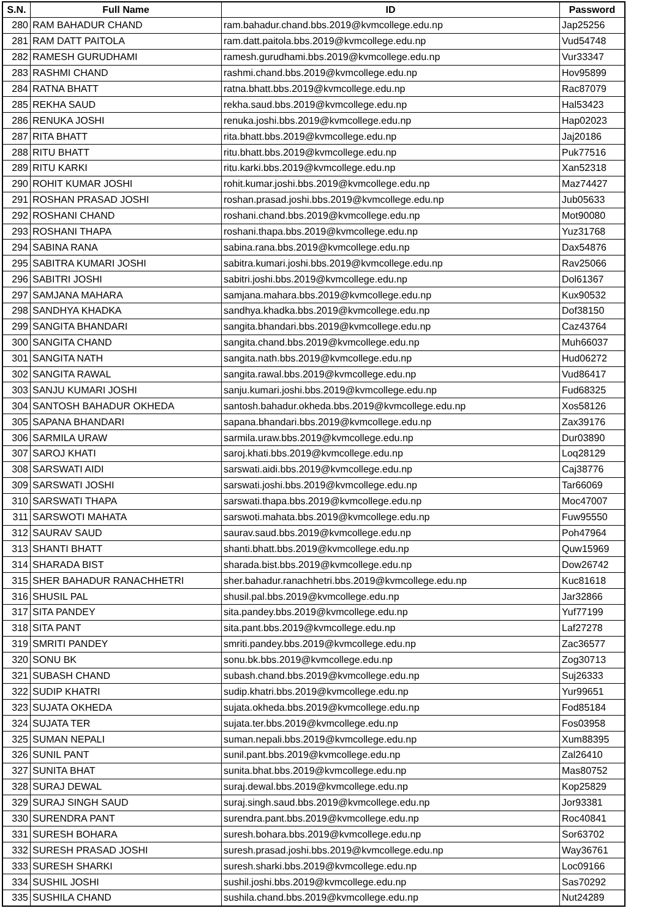| S.N. | Full Name | ID | Password |
| --- | --- | --- | --- |
| 280 | RAM BAHADUR CHAND | ram.bahadur.chand.bbs.2019@kvmcollege.edu.np | Jap25256 |
| 281 | RAM DATT PAITOLA | ram.datt.paitola.bbs.2019@kvmcollege.edu.np | Vud54748 |
| 282 | RAMESH GURUDHAMI | ramesh.gurudhami.bbs.2019@kvmcollege.edu.np | Vur33347 |
| 283 | RASHMI CHAND | rashmi.chand.bbs.2019@kvmcollege.edu.np | Hov95899 |
| 284 | RATNA BHATT | ratna.bhatt.bbs.2019@kvmcollege.edu.np | Rac87079 |
| 285 | REKHA SAUD | rekha.saud.bbs.2019@kvmcollege.edu.np | Hal53423 |
| 286 | RENUKA JOSHI | renuka.joshi.bbs.2019@kvmcollege.edu.np | Hap02023 |
| 287 | RITA BHATT | rita.bhatt.bbs.2019@kvmcollege.edu.np | Jaj20186 |
| 288 | RITU BHATT | ritu.bhatt.bbs.2019@kvmcollege.edu.np | Puk77516 |
| 289 | RITU KARKI | ritu.karki.bbs.2019@kvmcollege.edu.np | Xan52318 |
| 290 | ROHIT KUMAR JOSHI | rohit.kumar.joshi.bbs.2019@kvmcollege.edu.np | Maz74427 |
| 291 | ROSHAN PRASAD JOSHI | roshan.prasad.joshi.bbs.2019@kvmcollege.edu.np | Jub05633 |
| 292 | ROSHANI CHAND | roshani.chand.bbs.2019@kvmcollege.edu.np | Mot90080 |
| 293 | ROSHANI THAPA | roshani.thapa.bbs.2019@kvmcollege.edu.np | Yuz31768 |
| 294 | SABINA RANA | sabina.rana.bbs.2019@kvmcollege.edu.np | Dax54876 |
| 295 | SABITRA KUMARI JOSHI | sabitra.kumari.joshi.bbs.2019@kvmcollege.edu.np | Rav25066 |
| 296 | SABITRI JOSHI | sabitri.joshi.bbs.2019@kvmcollege.edu.np | Dol61367 |
| 297 | SAMJANA MAHARA | samjana.mahara.bbs.2019@kvmcollege.edu.np | Kux90532 |
| 298 | SANDHYA KHADKA | sandhya.khadka.bbs.2019@kvmcollege.edu.np | Dof38150 |
| 299 | SANGITA BHANDARI | sangita.bhandari.bbs.2019@kvmcollege.edu.np | Caz43764 |
| 300 | SANGITA CHAND | sangita.chand.bbs.2019@kvmcollege.edu.np | Muh66037 |
| 301 | SANGITA NATH | sangita.nath.bbs.2019@kvmcollege.edu.np | Hud06272 |
| 302 | SANGITA RAWAL | sangita.rawal.bbs.2019@kvmcollege.edu.np | Vud86417 |
| 303 | SANJU KUMARI JOSHI | sanju.kumari.joshi.bbs.2019@kvmcollege.edu.np | Fud68325 |
| 304 | SANTOSH BAHADUR OKHEDA | santosh.bahadur.okheda.bbs.2019@kvmcollege.edu.np | Xos58126 |
| 305 | SAPANA BHANDARI | sapana.bhandari.bbs.2019@kvmcollege.edu.np | Zax39176 |
| 306 | SARMILA URAW | sarmila.uraw.bbs.2019@kvmcollege.edu.np | Dur03890 |
| 307 | SAROJ KHATI | saroj.khati.bbs.2019@kvmcollege.edu.np | Loq28129 |
| 308 | SARSWATI AIDI | sarswati.aidi.bbs.2019@kvmcollege.edu.np | Caj38776 |
| 309 | SARSWATI JOSHI | sarswati.joshi.bbs.2019@kvmcollege.edu.np | Tar66069 |
| 310 | SARSWATI THAPA | sarswati.thapa.bbs.2019@kvmcollege.edu.np | Moc47007 |
| 311 | SARSWOTI MAHATA | sarswoti.mahata.bbs.2019@kvmcollege.edu.np | Fuw95550 |
| 312 | SAURAV SAUD | saurav.saud.bbs.2019@kvmcollege.edu.np | Poh47964 |
| 313 | SHANTI BHATT | shanti.bhatt.bbs.2019@kvmcollege.edu.np | Quw15969 |
| 314 | SHARADA BIST | sharada.bist.bbs.2019@kvmcollege.edu.np | Dow26742 |
| 315 | SHER BAHADUR RANACHHETRI | sher.bahadur.ranachhetri.bbs.2019@kvmcollege.edu.np | Kuc81618 |
| 316 | SHUSIL PAL | shusil.pal.bbs.2019@kvmcollege.edu.np | Jar32866 |
| 317 | SITA PANDEY | sita.pandey.bbs.2019@kvmcollege.edu.np | Yuf77199 |
| 318 | SITA PANT | sita.pant.bbs.2019@kvmcollege.edu.np | Laf27278 |
| 319 | SMRITI PANDEY | smriti.pandey.bbs.2019@kvmcollege.edu.np | Zac36577 |
| 320 | SONU BK | sonu.bk.bbs.2019@kvmcollege.edu.np | Zog30713 |
| 321 | SUBASH CHAND | subash.chand.bbs.2019@kvmcollege.edu.np | Suj26333 |
| 322 | SUDIP KHATRI | sudip.khatri.bbs.2019@kvmcollege.edu.np | Yur99651 |
| 323 | SUJATA OKHEDA | sujata.okheda.bbs.2019@kvmcollege.edu.np | Fod85184 |
| 324 | SUJATA TER | sujata.ter.bbs.2019@kvmcollege.edu.np | Fos03958 |
| 325 | SUMAN NEPALI | suman.nepali.bbs.2019@kvmcollege.edu.np | Xum88395 |
| 326 | SUNIL PANT | sunil.pant.bbs.2019@kvmcollege.edu.np | Zal26410 |
| 327 | SUNITA BHAT | sunita.bhat.bbs.2019@kvmcollege.edu.np | Mas80752 |
| 328 | SURAJ DEWAL | suraj.dewal.bbs.2019@kvmcollege.edu.np | Kop25829 |
| 329 | SURAJ SINGH SAUD | suraj.singh.saud.bbs.2019@kvmcollege.edu.np | Jor93381 |
| 330 | SURENDRA PANT | surendra.pant.bbs.2019@kvmcollege.edu.np | Roc40841 |
| 331 | SURESH BOHARA | suresh.bohara.bbs.2019@kvmcollege.edu.np | Sor63702 |
| 332 | SURESH PRASAD JOSHI | suresh.prasad.joshi.bbs.2019@kvmcollege.edu.np | Way36761 |
| 333 | SURESH SHARKI | suresh.sharki.bbs.2019@kvmcollege.edu.np | Loc09166 |
| 334 | SUSHIL JOSHI | sushil.joshi.bbs.2019@kvmcollege.edu.np | Sas70292 |
| 335 | SUSHILA CHAND | sushila.chand.bbs.2019@kvmcollege.edu.np | Nut24289 |